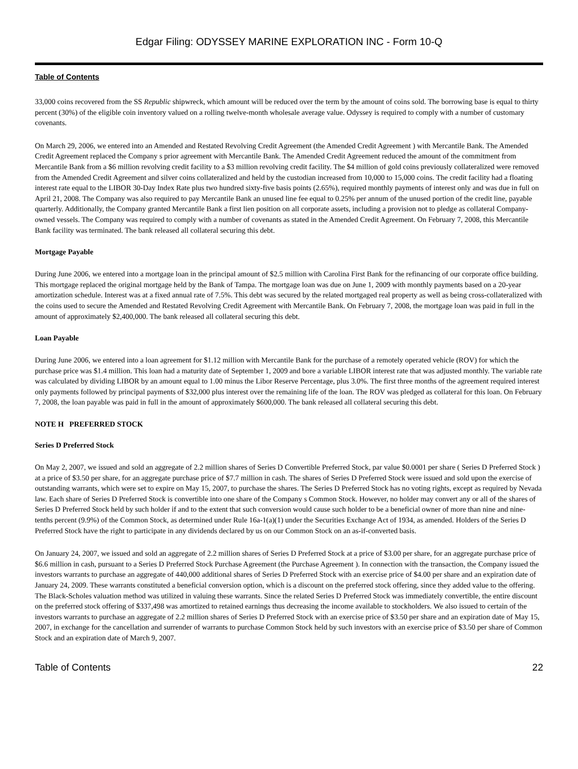Edgar Filing: ODYSSEY MARINE EXPLORATION INC - Form 10-Q
Table of Contents
33,000 coins recovered from the SS Republic shipwreck, which amount will be reduced over the term by the amount of coins sold. The borrowing base is equal to thirty percent (30%) of the eligible coin inventory valued on a rolling twelve-month wholesale average value. Odyssey is required to comply with a number of customary covenants.
On March 29, 2006, we entered into an Amended and Restated Revolving Credit Agreement (the Amended Credit Agreement ) with Mercantile Bank. The Amended Credit Agreement replaced the Company s prior agreement with Mercantile Bank. The Amended Credit Agreement reduced the amount of the commitment from Mercantile Bank from a $6 million revolving credit facility to a $3 million revolving credit facility. The $4 million of gold coins previously collateralized were removed from the Amended Credit Agreement and silver coins collateralized and held by the custodian increased from 10,000 to 15,000 coins. The credit facility had a floating interest rate equal to the LIBOR 30-Day Index Rate plus two hundred sixty-five basis points (2.65%), required monthly payments of interest only and was due in full on April 21, 2008. The Company was also required to pay Mercantile Bank an unused line fee equal to 0.25% per annum of the unused portion of the credit line, payable quarterly. Additionally, the Company granted Mercantile Bank a first lien position on all corporate assets, including a provision not to pledge as collateral Company-owned vessels. The Company was required to comply with a number of covenants as stated in the Amended Credit Agreement. On February 7, 2008, this Mercantile Bank facility was terminated. The bank released all collateral securing this debt.
Mortgage Payable
During June 2006, we entered into a mortgage loan in the principal amount of $2.5 million with Carolina First Bank for the refinancing of our corporate office building. This mortgage replaced the original mortgage held by the Bank of Tampa. The mortgage loan was due on June 1, 2009 with monthly payments based on a 20-year amortization schedule. Interest was at a fixed annual rate of 7.5%. This debt was secured by the related mortgaged real property as well as being cross-collateralized with the coins used to secure the Amended and Restated Revolving Credit Agreement with Mercantile Bank. On February 7, 2008, the mortgage loan was paid in full in the amount of approximately $2,400,000. The bank released all collateral securing this debt.
Loan Payable
During June 2006, we entered into a loan agreement for $1.12 million with Mercantile Bank for the purchase of a remotely operated vehicle (ROV) for which the purchase price was $1.4 million. This loan had a maturity date of September 1, 2009 and bore a variable LIBOR interest rate that was adjusted monthly. The variable rate was calculated by dividing LIBOR by an amount equal to 1.00 minus the Libor Reserve Percentage, plus 3.0%. The first three months of the agreement required interest only payments followed by principal payments of $32,000 plus interest over the remaining life of the loan. The ROV was pledged as collateral for this loan. On February 7, 2008, the loan payable was paid in full in the amount of approximately $600,000. The bank released all collateral securing this debt.
NOTE H PREFERRED STOCK
Series D Preferred Stock
On May 2, 2007, we issued and sold an aggregate of 2.2 million shares of Series D Convertible Preferred Stock, par value $0.0001 per share ( Series D Preferred Stock ) at a price of $3.50 per share, for an aggregate purchase price of $7.7 million in cash. The shares of Series D Preferred Stock were issued and sold upon the exercise of outstanding warrants, which were set to expire on May 15, 2007, to purchase the shares. The Series D Preferred Stock has no voting rights, except as required by Nevada law. Each share of Series D Preferred Stock is convertible into one share of the Company s Common Stock. However, no holder may convert any or all of the shares of Series D Preferred Stock held by such holder if and to the extent that such conversion would cause such holder to be a beneficial owner of more than nine and nine-tenths percent (9.9%) of the Common Stock, as determined under Rule 16a-1(a)(1) under the Securities Exchange Act of 1934, as amended. Holders of the Series D Preferred Stock have the right to participate in any dividends declared by us on our Common Stock on an as-if-converted basis.
On January 24, 2007, we issued and sold an aggregate of 2.2 million shares of Series D Preferred Stock at a price of $3.00 per share, for an aggregate purchase price of $6.6 million in cash, pursuant to a Series D Preferred Stock Purchase Agreement (the Purchase Agreement ). In connection with the transaction, the Company issued the investors warrants to purchase an aggregate of 440,000 additional shares of Series D Preferred Stock with an exercise price of $4.00 per share and an expiration date of January 24, 2009. These warrants constituted a beneficial conversion option, which is a discount on the preferred stock offering, since they added value to the offering. The Black-Scholes valuation method was utilized in valuing these warrants. Since the related Series D Preferred Stock was immediately convertible, the entire discount on the preferred stock offering of $337,498 was amortized to retained earnings thus decreasing the income available to stockholders. We also issued to certain of the investors warrants to purchase an aggregate of 2.2 million shares of Series D Preferred Stock with an exercise price of $3.50 per share and an expiration date of May 15, 2007, in exchange for the cancellation and surrender of warrants to purchase Common Stock held by such investors with an exercise price of $3.50 per share of Common Stock and an expiration date of March 9, 2007.
Table of Contents 22